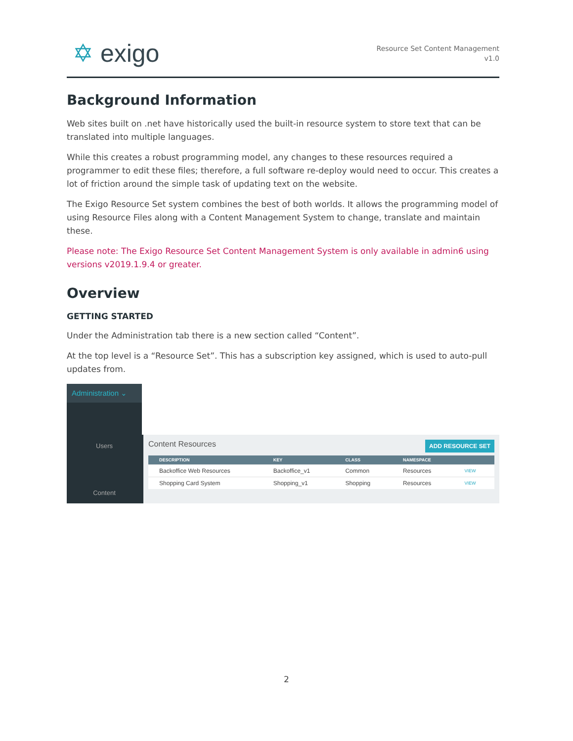✡ exigo
Resource Set Content Management
v1.0
Background Information
Web sites built on .net have historically used the built-in resource system to store text that can be translated into multiple languages.
While this creates a robust programming model, any changes to these resources required a programmer to edit these files; therefore, a full software re-deploy would need to occur. This creates a lot of friction around the simple task of updating text on the website.
The Exigo Resource Set system combines the best of both worlds. It allows the programming model of using Resource Files along with a Content Management System to change, translate and maintain these.
Please note: The Exigo Resource Set Content Management System is only available in admin6 using versions v2019.1.9.4 or greater.
Overview
GETTING STARTED
Under the Administration tab there is a new section called “Content”.
At the top level is a “Resource Set”. This has a subscription key assigned, which is used to auto-pull updates from.
Administration ⌄
Users
Content
ADD RESOURCE SET Content Resources
| DESCRIPTION | KEY | CLASS | NAMESPACE | |
| --- | --- | --- | --- | --- |
| Backoffice Web Resources | Backoffice_v1 | Common | Resources | VIEW |
| Shopping Card System | Shopping_v1 | Shopping | Resources | VIEW |
2